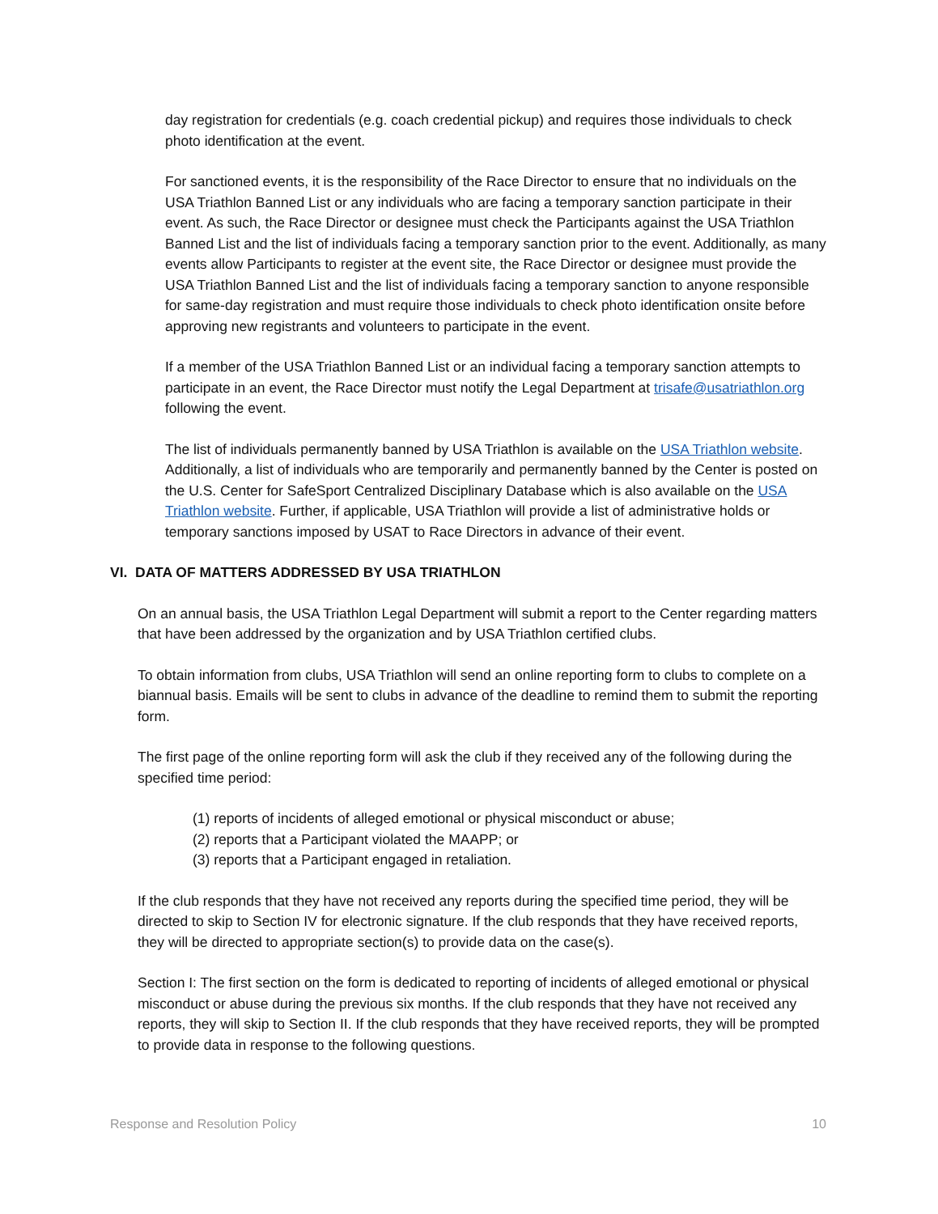day registration for credentials (e.g. coach credential pickup) and requires those individuals to check photo identification at the event.
For sanctioned events, it is the responsibility of the Race Director to ensure that no individuals on the USA Triathlon Banned List or any individuals who are facing a temporary sanction participate in their event. As such, the Race Director or designee must check the Participants against the USA Triathlon Banned List and the list of individuals facing a temporary sanction prior to the event. Additionally, as many events allow Participants to register at the event site, the Race Director or designee must provide the USA Triathlon Banned List and the list of individuals facing a temporary sanction to anyone responsible for same-day registration and must require those individuals to check photo identification onsite before approving new registrants and volunteers to participate in the event.
If a member of the USA Triathlon Banned List or an individual facing a temporary sanction attempts to participate in an event, the Race Director must notify the Legal Department at trisafe@usatriathlon.org following the event.
The list of individuals permanently banned by USA Triathlon is available on the USA Triathlon website. Additionally, a list of individuals who are temporarily and permanently banned by the Center is posted on the U.S. Center for SafeSport Centralized Disciplinary Database which is also available on the USA Triathlon website. Further, if applicable, USA Triathlon will provide a list of administrative holds or temporary sanctions imposed by USAT to Race Directors in advance of their event.
VI. DATA OF MATTERS ADDRESSED BY USA TRIATHLON
On an annual basis, the USA Triathlon Legal Department will submit a report to the Center regarding matters that have been addressed by the organization and by USA Triathlon certified clubs.
To obtain information from clubs, USA Triathlon will send an online reporting form to clubs to complete on a biannual basis. Emails will be sent to clubs in advance of the deadline to remind them to submit the reporting form.
The first page of the online reporting form will ask the club if they received any of the following during the specified time period:
(1) reports of incidents of alleged emotional or physical misconduct or abuse;
(2) reports that a Participant violated the MAAPP; or
(3) reports that a Participant engaged in retaliation.
If the club responds that they have not received any reports during the specified time period, they will be directed to skip to Section IV for electronic signature. If the club responds that they have received reports, they will be directed to appropriate section(s) to provide data on the case(s).
Section I: The first section on the form is dedicated to reporting of incidents of alleged emotional or physical misconduct or abuse during the previous six months. If the club responds that they have not received any reports, they will skip to Section II. If the club responds that they have received reports, they will be prompted to provide data in response to the following questions.
Response and Resolution Policy 10